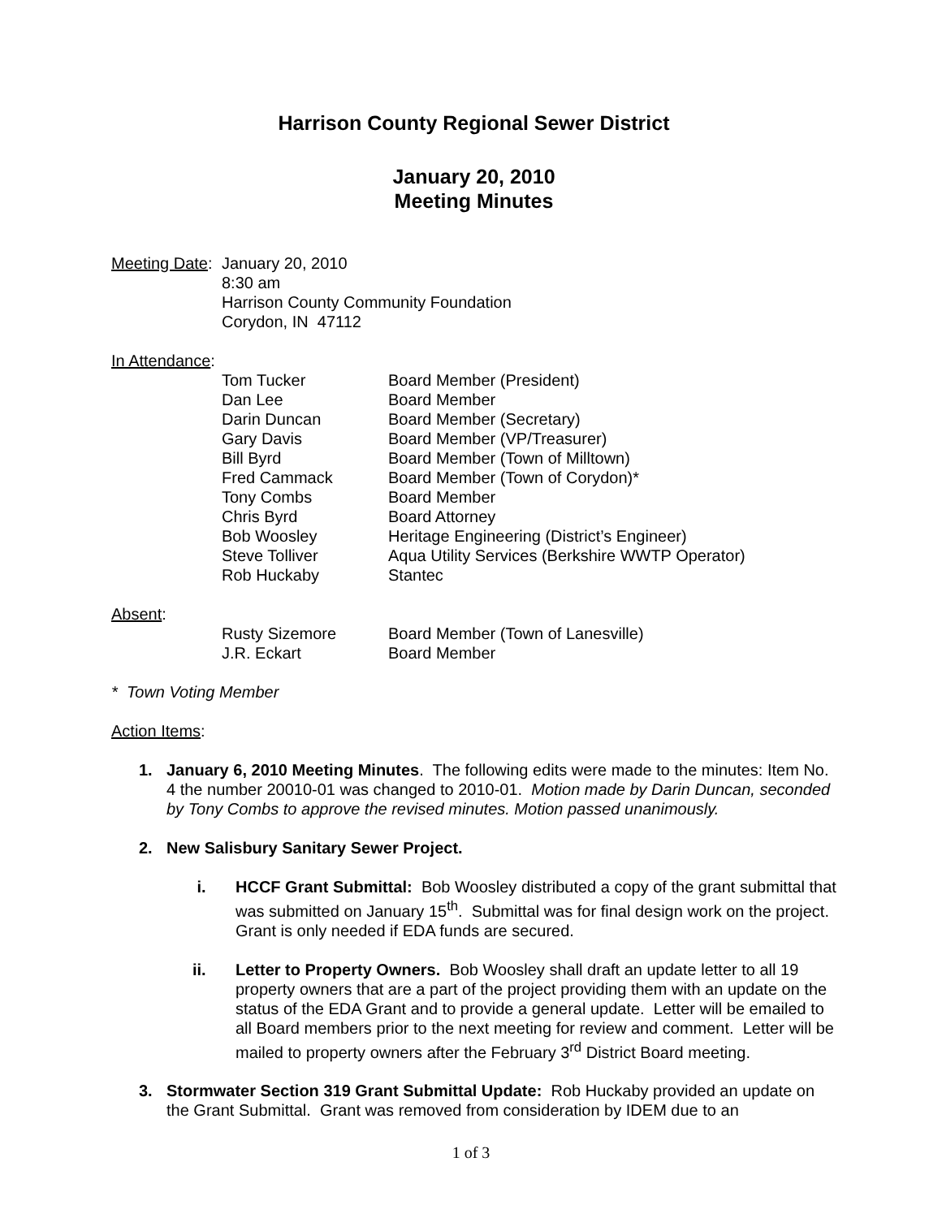Harrison County Regional Sewer District
January 20, 2010
Meeting Minutes
Meeting Date:
January 20, 2010
8:30 am
Harrison County Community Foundation
Corydon, IN 47112
In Attendance:
Tom Tucker Board Member (President)
Dan Lee Board Member
Darin Duncan Board Member (Secretary)
Gary Davis Board Member (VP/Treasurer)
Bill Byrd Board Member (Town of Milltown)
Fred Cammack Board Member (Town of Corydon)*
Tony Combs Board Member
Chris Byrd Board Attorney
Bob Woosley Heritage Engineering (District’s Engineer)
Steve Tolliver Aqua Utility Services (Berkshire WWTP Operator)
Rob Huckaby Stantec
Absent:
Rusty Sizemore Board Member (Town of Lanesville)
J.R. Eckart Board Member
* Town Voting Member
Action Items:
1. January 6, 2010 Meeting Minutes. The following edits were made to the minutes: Item No. 4 the number 20010-01 was changed to 2010-01. Motion made by Darin Duncan, seconded by Tony Combs to approve the revised minutes. Motion passed unanimously.
2. New Salisbury Sanitary Sewer Project.
i. HCCF Grant Submittal: Bob Woosley distributed a copy of the grant submittal that was submitted on January 15<sup>th</sup>. Submittal was for final design work on the project. Grant is only needed if EDA funds are secured.
ii. Letter to Property Owners. Bob Woosley shall draft an update letter to all 19 property owners that are a part of the project providing them with an update on the status of the EDA Grant and to provide a general update. Letter will be emailed to all Board members prior to the next meeting for review and comment. Letter will be mailed to property owners after the February 3<sup>rd</sup> District Board meeting.
3. Stormwater Section 319 Grant Submittal Update: Rob Huckaby provided an update on the Grant Submittal. Grant was removed from consideration by IDEM due to an
1 of 3